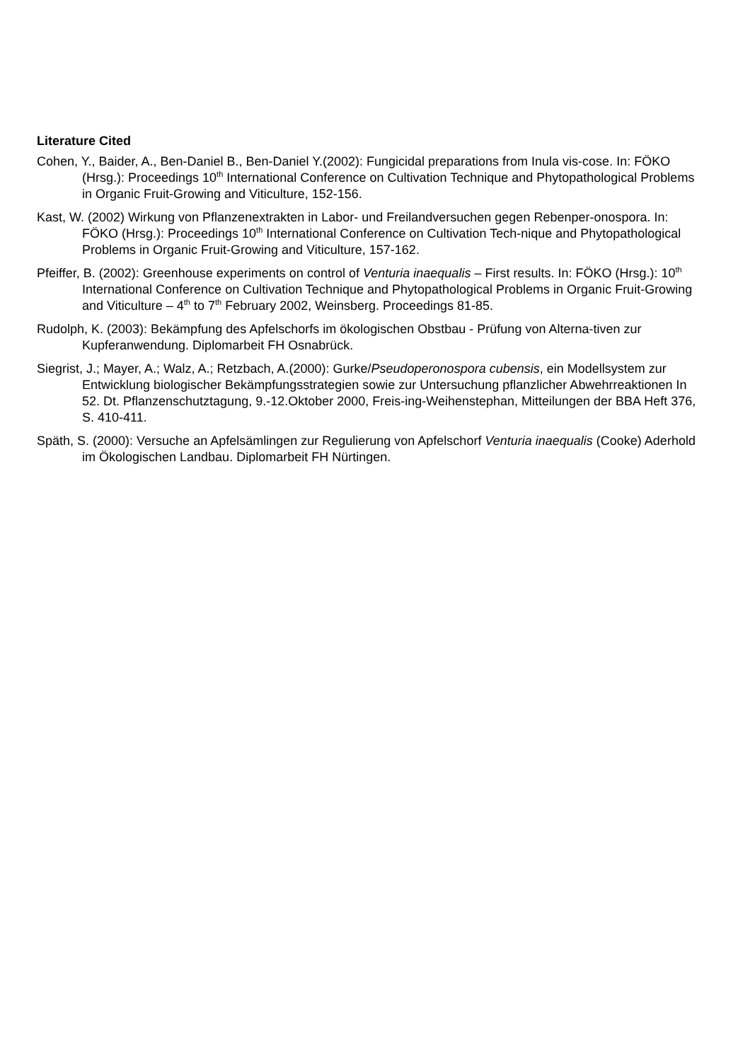Literature Cited
Cohen, Y., Baider, A., Ben-Daniel B., Ben-Daniel Y.(2002): Fungicidal preparations from Inula vis-cose. In: FÖKO (Hrsg.): Proceedings 10<sup>th</sup> International Conference on Cultivation Technique and Phytopathological Problems in Organic Fruit-Growing and Viticulture, 152-156.
Kast, W. (2002) Wirkung von Pflanzenextrakten in Labor- und Freilandversuchen gegen Rebenper-onospora. In: FÖKO (Hrsg.): Proceedings 10<sup>th</sup> International Conference on Cultivation Tech-nique and Phytopathological Problems in Organic Fruit-Growing and Viticulture, 157-162.
Pfeiffer, B. (2002): Greenhouse experiments on control of Venturia inaequalis – First results. In: FÖKO (Hrsg.): 10<sup>th</sup> International Conference on Cultivation Technique and Phytopathological Problems in Organic Fruit-Growing and Viticulture – 4<sup>th</sup> to 7<sup>th</sup> February 2002, Weinsberg. Proceedings 81-85.
Rudolph, K. (2003): Bekämpfung des Apfelschorfs im ökologischen Obstbau - Prüfung von Alterna-tiven zur Kupferanwendung. Diplomarbeit FH Osnabrück.
Siegrist, J.; Mayer, A.; Walz, A.; Retzbach, A.(2000): Gurke/Pseudoperonospora cubensis, ein Modellsystem zur Entwicklung biologischer Bekämpfungsstrategien sowie zur Untersuchung pflanzlicher Abwehrreaktionen In 52. Dt. Pflanzenschutztagung, 9.-12.Oktober 2000, Freis-ing-Weihenstephan, Mitteilungen der BBA Heft 376, S. 410-411.
Späth, S. (2000): Versuche an Apfelsämlingen zur Regulierung von Apfelschorf Venturia inaequalis (Cooke) Aderhold im Ökologischen Landbau. Diplomarbeit FH Nürtingen.